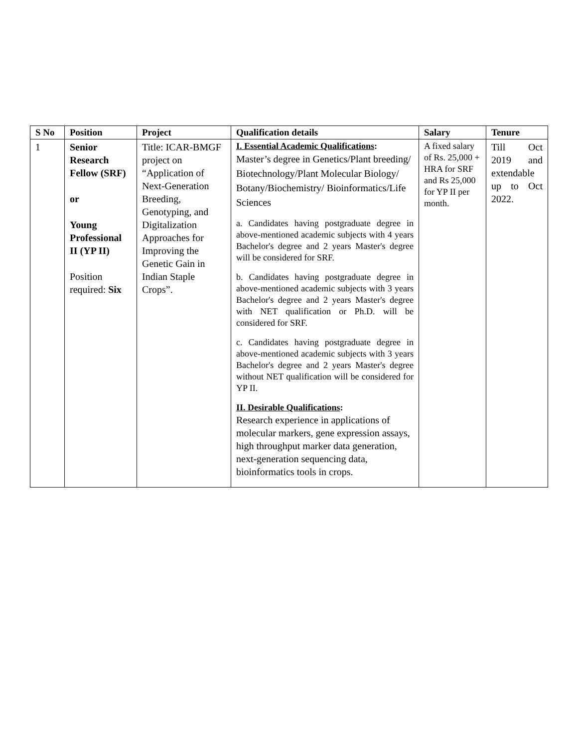| S No | Position | Project | Qualification details | Salary | Tenure |
| --- | --- | --- | --- | --- | --- |
| 1 | Senior Research Fellow (SRF) or Young Professional II (YP II) Position required: Six | Title: ICAR-BMGF project on “Application of Next-Generation Breeding, Genotyping, and Digitalization Approaches for Improving the Genetic Gain in Indian Staple Crops”. | I. Essential Academic Qualifications : Master’s degree in Genetics/Plant breeding/ Biotechnology/Plant Molecular Biology/ Botany/Biochemistry/ Bioinformatics/Life Sciences a. Candidates having postgraduate degree in above-mentioned academic subjects with 4 years Bachelor's degree and 2 years Master's degree will be considered for SRF. b. Candidates having postgraduate degree in above-mentioned academic subjects with 3 years Bachelor's degree and 2 years Master's degree with NET qualification or Ph.D. will be considered for SRF. c. Candidates having postgraduate degree in above-mentioned academic subjects with 3 years Bachelor's degree and 2 years Master's degree without NET qualification will be considered for YP II. II. Desirable Qualifications : Research experience in applications of molecular markers, gene expression assays, high throughput marker data generation, next-generation sequencing data, bioinformatics tools in crops. | A fixed salary of Rs. 25,000 + HRA for SRF and Rs 25,000 for YP II per month. | Till Oct 2019 and extendable up to Oct 2022. |